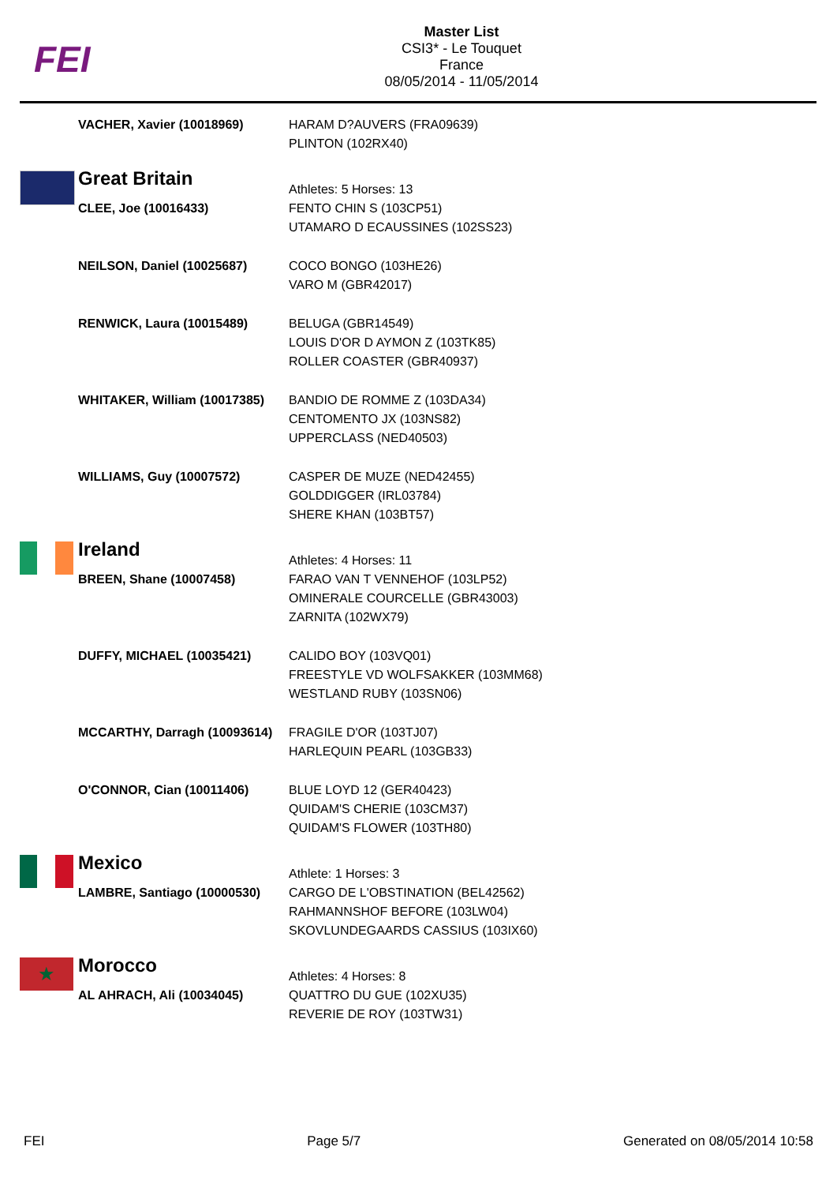FEI
Master List
CSI3* - Le Touquet
France
08/05/2014 - 11/05/2014
| | VACHER, Xavier (10018969) | HARAM D?AUVERS (FRA09639) PLINTON (102RX40) |
| | Great Britain | Athletes: 5 Horses: 13 |
| | CLEE, Joe (10016433) | FENTO CHIN S (103CP51) UTAMARO D ECAUSSINES (102SS23) |
| | NEILSON, Daniel (10025687) | COCO BONGO (103HE26) VARO M (GBR42017) |
| | RENWICK, Laura (10015489) | BELUGA (GBR14549) LOUIS D'OR D AYMON Z (103TK85) ROLLER COASTER (GBR40937) |
| | WHITAKER, William (10017385) | BANDIO DE ROMME Z (103DA34) CENTOMENTO JX (103NS82) UPPERCLASS (NED40503) |
| | WILLIAMS, Guy (10007572) | CASPER DE MUZE (NED42455) GOLDDIGGER (IRL03784) SHERE KHAN (103BT57) |
| | Ireland | Athletes: 4 Horses: 11 |
| | BREEN, Shane (10007458) | FARAO VAN T VENNEHOF (103LP52) OMINERALE COURCELLE (GBR43003) ZARNITA (102WX79) |
| | DUFFY, MICHAEL (10035421) | CALIDO BOY (103VQ01) FREESTYLE VD WOLFSAKKER (103MM68) WESTLAND RUBY (103SN06) |
| | MCCARTHY, Darragh (10093614) | FRAGILE D'OR (103TJ07) HARLEQUIN PEARL (103GB33) |
| | O'CONNOR, Cian (10011406) | BLUE LOYD 12 (GER40423) QUIDAM'S CHERIE (103CM37) QUIDAM'S FLOWER (103TH80) |
| | Mexico | Athlete: 1 Horses: 3 |
| | LAMBRE, Santiago (10000530) | CARGO DE L'OBSTINATION (BEL42562) RAHMANNSHOF BEFORE (103LW04) SKOVLUNDEGAARDS CASSIUS (103IX60) |
| ★ | Morocco | Athletes: 4 Horses: 8 |
| | AL AHRACH, Ali (10034045) | QUATTRO DU GUE (102XU35) REVERIE DE ROY (103TW31) |
FEI Page 5/7 Generated on 08/05/2014 10:58